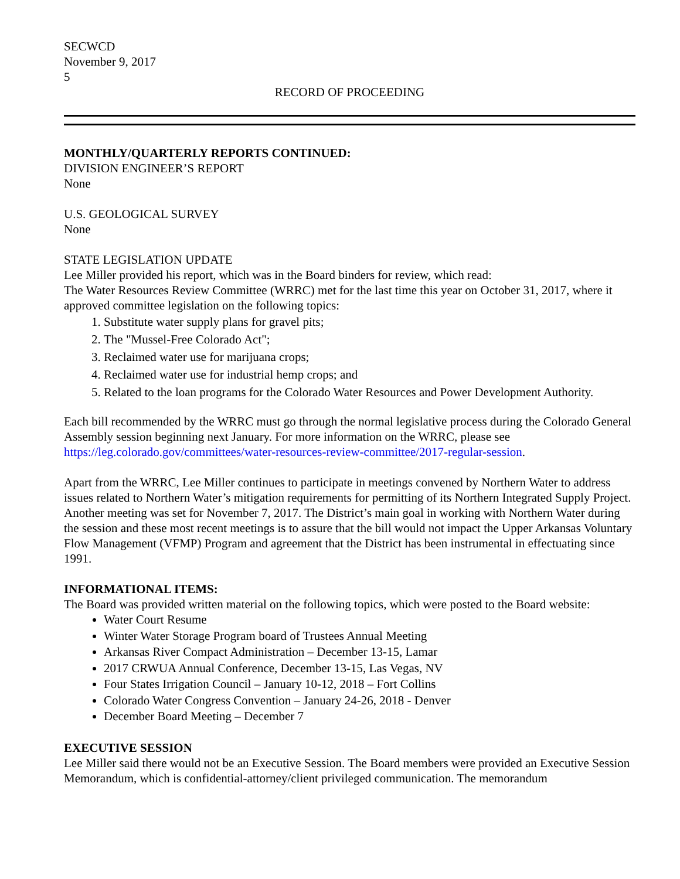SECWCD
November 9, 2017
5
RECORD OF PROCEEDING
MONTHLY/QUARTERLY REPORTS CONTINUED:
DIVISION ENGINEER’S REPORT
None
U.S. GEOLOGICAL SURVEY
None
STATE LEGISLATION UPDATE
Lee Miller provided his report, which was in the Board binders for review, which read:
The Water Resources Review Committee (WRRC) met for the last time this year on October 31, 2017, where it approved committee legislation on the following topics:
1. Substitute water supply plans for gravel pits;
2. The "Mussel-Free Colorado Act";
3. Reclaimed water use for marijuana crops;
4. Reclaimed water use for industrial hemp crops; and
5. Related to the loan programs for the Colorado Water Resources and Power Development Authority.
Each bill recommended by the WRRC must go through the normal legislative process during the Colorado General Assembly session beginning next January. For more information on the WRRC, please see https://leg.colorado.gov/committees/water-resources-review-committee/2017-regular-session.
Apart from the WRRC, Lee Miller continues to participate in meetings convened by Northern Water to address issues related to Northern Water’s mitigation requirements for permitting of its Northern Integrated Supply Project. Another meeting was set for November 7, 2017. The District’s main goal in working with Northern Water during the session and these most recent meetings is to assure that the bill would not impact the Upper Arkansas Voluntary Flow Management (VFMP) Program and agreement that the District has been instrumental in effectuating since 1991.
INFORMATIONAL ITEMS:
The Board was provided written material on the following topics, which were posted to the Board website:
Water Court Resume
Winter Water Storage Program board of Trustees Annual Meeting
Arkansas River Compact Administration – December 13-15, Lamar
2017 CRWUA Annual Conference, December 13-15, Las Vegas, NV
Four States Irrigation Council – January 10-12, 2018 – Fort Collins
Colorado Water Congress Convention – January 24-26, 2018 - Denver
December Board Meeting – December 7
EXECUTIVE SESSION
Lee Miller said there would not be an Executive Session. The Board members were provided an Executive Session Memorandum, which is confidential-attorney/client privileged communication. The memorandum